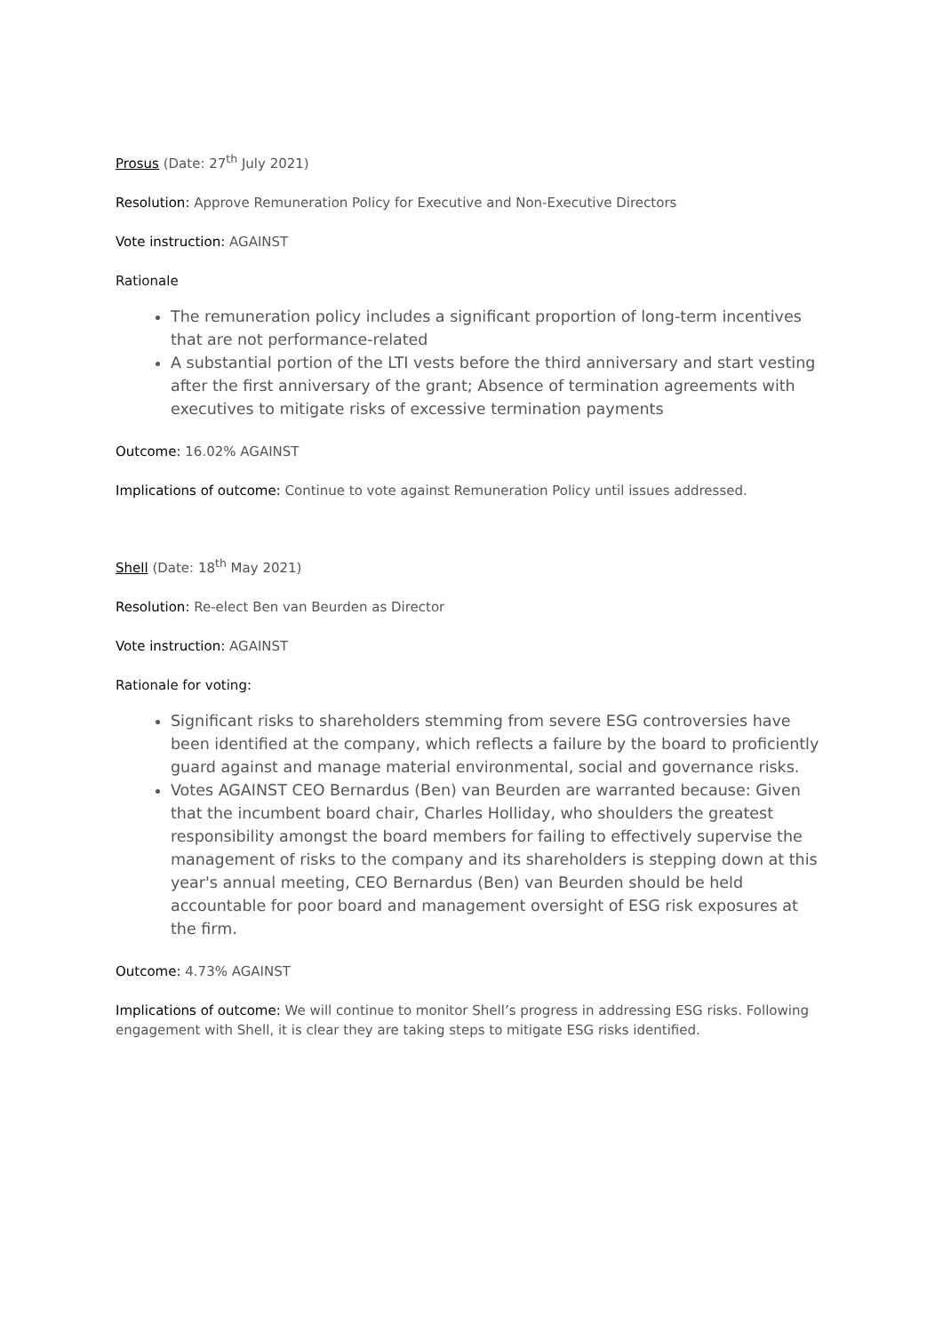Prosus (Date: 27<sup>th</sup> July 2021)
Resolution: Approve Remuneration Policy for Executive and Non-Executive Directors
Vote instruction: AGAINST
Rationale
The remuneration policy includes a significant proportion of long-term incentives that are not performance-related
A substantial portion of the LTI vests before the third anniversary and start vesting after the first anniversary of the grant; Absence of termination agreements with executives to mitigate risks of excessive termination payments
Outcome: 16.02% AGAINST
Implications of outcome: Continue to vote against Remuneration Policy until issues addressed.
Shell (Date: 18<sup>th</sup> May 2021)
Resolution: Re-elect Ben van Beurden as Director
Vote instruction: AGAINST
Rationale for voting:
Significant risks to shareholders stemming from severe ESG controversies have been identified at the company, which reflects a failure by the board to proficiently guard against and manage material environmental, social and governance risks.
Votes AGAINST CEO Bernardus (Ben) van Beurden are warranted because: Given that the incumbent board chair, Charles Holliday, who shoulders the greatest responsibility amongst the board members for failing to effectively supervise the management of risks to the company and its shareholders is stepping down at this year's annual meeting, CEO Bernardus (Ben) van Beurden should be held accountable for poor board and management oversight of ESG risk exposures at the firm.
Outcome: 4.73% AGAINST
Implications of outcome: We will continue to monitor Shell’s progress in addressing ESG risks. Following engagement with Shell, it is clear they are taking steps to mitigate ESG risks identified.